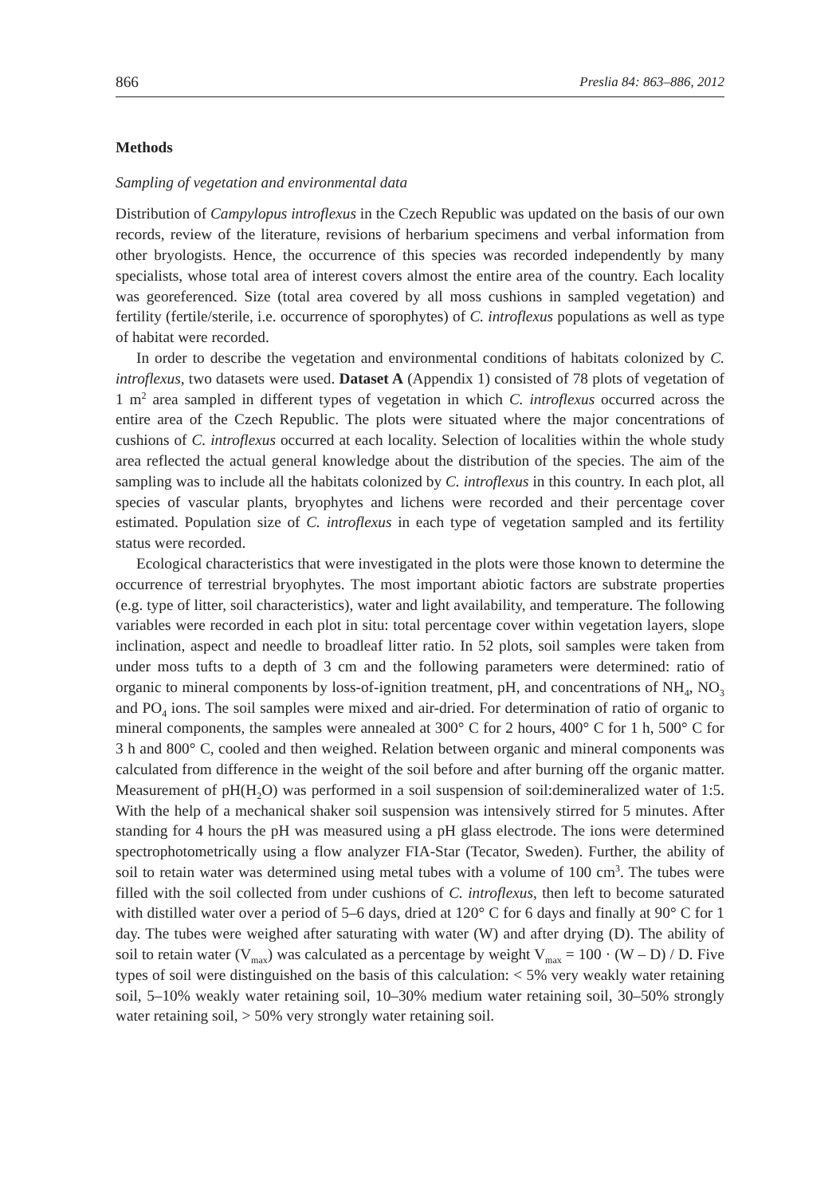866 Preslia 84: 863–886, 2012
Methods
Sampling of vegetation and environmental data
Distribution of Campylopus introflexus in the Czech Republic was updated on the basis of our own records, review of the literature, revisions of herbarium specimens and verbal information from other bryologists. Hence, the occurrence of this species was recorded independently by many specialists, whose total area of interest covers almost the entire area of the country. Each locality was georeferenced. Size (total area covered by all moss cushions in sampled vegetation) and fertility (fertile/sterile, i.e. occurrence of sporophytes) of C. introflexus populations as well as type of habitat were recorded.
In order to describe the vegetation and environmental conditions of habitats colonized by C. introflexus, two datasets were used. Dataset A (Appendix 1) consisted of 78 plots of vegetation of 1 m<sup>2</sup> area sampled in different types of vegetation in which C. introflexus occurred across the entire area of the Czech Republic. The plots were situated where the major concentrations of cushions of C. introflexus occurred at each locality. Selection of localities within the whole study area reflected the actual general knowledge about the distribution of the species. The aim of the sampling was to include all the habitats colonized by C. introflexus in this country. In each plot, all species of vascular plants, bryophytes and lichens were recorded and their percentage cover estimated. Population size of C. introflexus in each type of vegetation sampled and its fertility status were recorded.
Ecological characteristics that were investigated in the plots were those known to determine the occurrence of terrestrial bryophytes. The most important abiotic factors are substrate properties (e.g. type of litter, soil characteristics), water and light availability, and temperature. The following variables were recorded in each plot in situ: total percentage cover within vegetation layers, slope inclination, aspect and needle to broadleaf litter ratio. In 52 plots, soil samples were taken from under moss tufts to a depth of 3 cm and the following parameters were determined: ratio of organic to mineral components by loss-of-ignition treatment, pH, and concentrations of NH<sub>4</sub>, NO<sub>3</sub> and PO<sub>4</sub> ions. The soil samples were mixed and air-dried. For determination of ratio of organic to mineral components, the samples were annealed at 300° C for 2 hours, 400° C for 1 h, 500° C for 3 h and 800° C, cooled and then weighed. Relation between organic and mineral components was calculated from difference in the weight of the soil before and after burning off the organic matter. Measurement of pH(H<sub>2</sub>O) was performed in a soil suspension of soil:demineralized water of 1:5. With the help of a mechanical shaker soil suspension was intensively stirred for 5 minutes. After standing for 4 hours the pH was measured using a pH glass electrode. The ions were determined spectrophotometrically using a flow analyzer FIA-Star (Tecator, Sweden). Further, the ability of soil to retain water was determined using metal tubes with a volume of 100 cm<sup>3</sup>. The tubes were filled with the soil collected from under cushions of C. introflexus, then left to become saturated with distilled water over a period of 5–6 days, dried at 120° C for 6 days and finally at 90° C for 1 day. The tubes were weighed after saturating with water (W) and after drying (D). The ability of soil to retain water (V<sub>max</sub>) was calculated as a percentage by weight V<sub>max</sub> = 100 · (W – D) / D. Five types of soil were distinguished on the basis of this calculation: < 5% very weakly water retaining soil, 5–10% weakly water retaining soil, 10–30% medium water retaining soil, 30–50% strongly water retaining soil, > 50% very strongly water retaining soil.